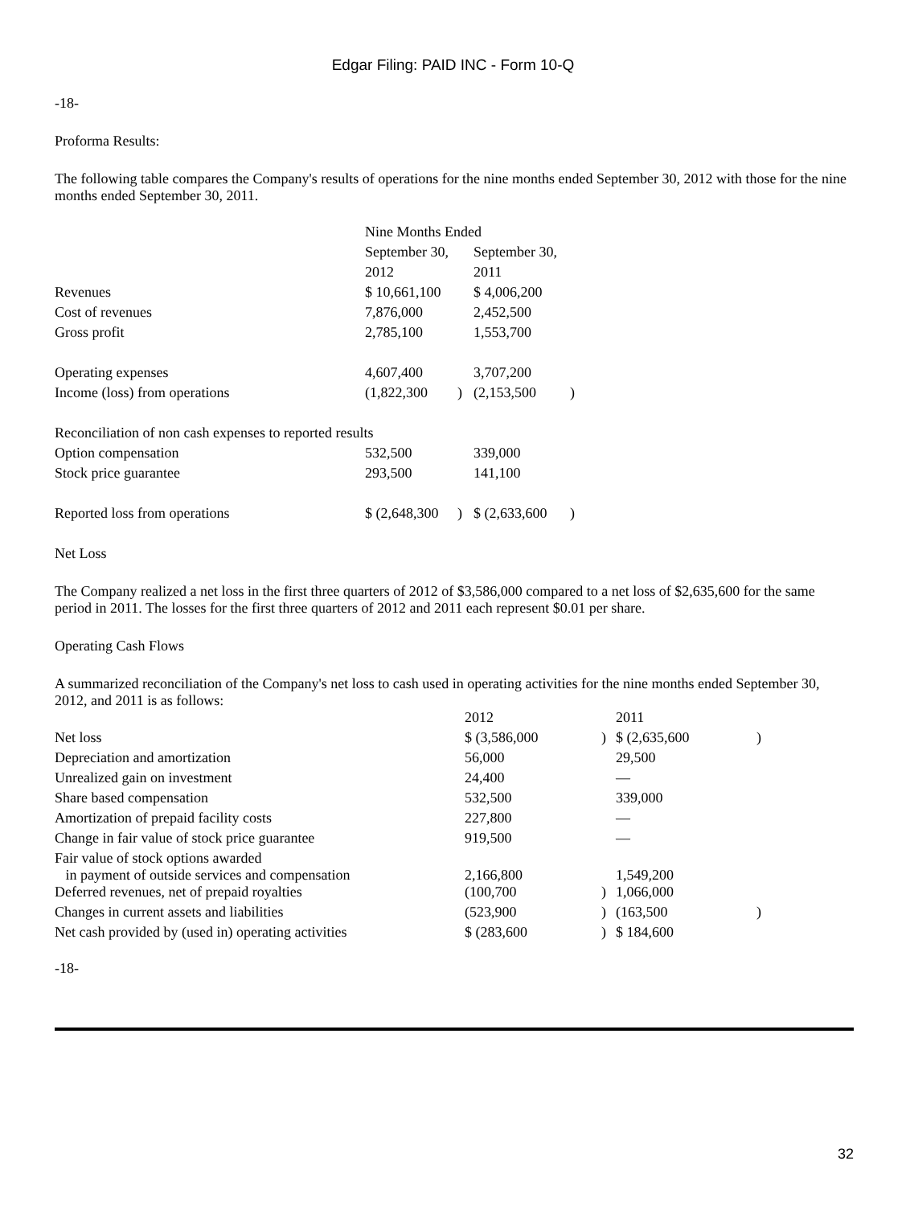Edgar Filing: PAID INC - Form 10-Q
-18-
Proforma Results:
The following table compares the Company's results of operations for the nine months ended September 30, 2012 with those for the nine months ended September 30, 2011.
| | Nine Months Ended | | | |
| | September 30, | | September 30, | |
| | 2012 | | 2011 | |
| Revenues | $ 10,661,100 | | $ 4,006,200 | |
| Cost of revenues | 7,876,000 | | 2,452,500 | |
| Gross profit | 2,785,100 | | 1,553,700 | |
| Operating expenses | 4,607,400 | | 3,707,200 | |
| Income (loss) from operations | (1,822,300 | ) | (2,153,500 | ) |
| Reconciliation of non cash expenses to reported results | | | | |
| Option compensation | 532,500 | | 339,000 | |
| Stock price guarantee | 293,500 | | 141,100 | |
| Reported loss from operations | $ (2,648,300 | ) | $ (2,633,600 | ) |
Net Loss
The Company realized a net loss in the first three quarters of 2012 of $3,586,000 compared to a net loss of $2,635,600 for the same period in 2011. The losses for the first three quarters of 2012 and 2011 each represent $0.01 per share.
Operating Cash Flows
A summarized reconciliation of the Company's net loss to cash used in operating activities for the nine months ended September 30, 2012, and 2011 is as follows:
| | 2012 | | 2011 | |
| Net loss | $ (3,586,000 | ) | $ (2,635,600 | ) |
| Depreciation and amortization | 56,000 | | 29,500 | |
| Unrealized gain on investment | 24,400 | | — | |
| Share based compensation | 532,500 | | 339,000 | |
| Amortization of prepaid facility costs | 227,800 | | — | |
| Change in fair value of stock price guarantee | 919,500 | | — | |
| Fair value of stock options awarded in payment of outside services and compensation | 2,166,800 | | 1,549,200 | |
| Deferred revenues, net of prepaid royalties | (100,700 | ) | 1,066,000 | |
| Changes in current assets and liabilities | (523,900 | ) | (163,500 | ) |
| Net cash provided by (used in) operating activities | $ (283,600 | ) | $ 184,600 | |
-18-
32